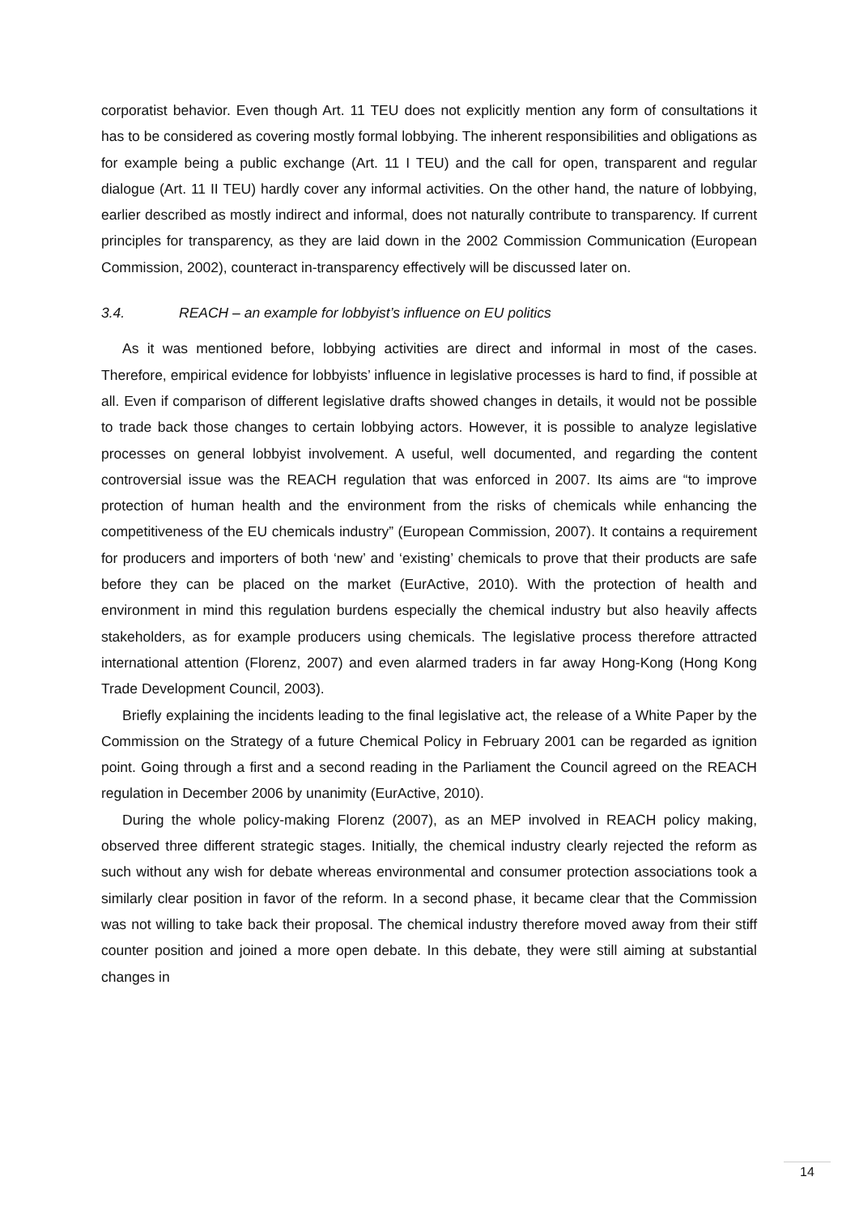corporatist behavior. Even though Art. 11 TEU does not explicitly mention any form of consultations it has to be considered as covering mostly formal lobbying. The inherent responsibilities and obligations as for example being a public exchange (Art. 11 I TEU) and the call for open, transparent and regular dialogue (Art. 11 II TEU) hardly cover any informal activities. On the other hand, the nature of lobbying, earlier described as mostly indirect and informal, does not naturally contribute to transparency. If current principles for transparency, as they are laid down in the 2002 Commission Communication (European Commission, 2002), counteract in-transparency effectively will be discussed later on.
3.4. REACH – an example for lobbyist’s influence on EU politics
As it was mentioned before, lobbying activities are direct and informal in most of the cases. Therefore, empirical evidence for lobbyists’ influence in legislative processes is hard to find, if possible at all. Even if comparison of different legislative drafts showed changes in details, it would not be possible to trade back those changes to certain lobbying actors. However, it is possible to analyze legislative processes on general lobbyist involvement. A useful, well documented, and regarding the content controversial issue was the REACH regulation that was enforced in 2007. Its aims are “to improve protection of human health and the environment from the risks of chemicals while enhancing the competitiveness of the EU chemicals industry” (European Commission, 2007). It contains a requirement for producers and importers of both ‘new’ and ‘existing’ chemicals to prove that their products are safe before they can be placed on the market (EurActive, 2010). With the protection of health and environment in mind this regulation burdens especially the chemical industry but also heavily affects stakeholders, as for example producers using chemicals. The legislative process therefore attracted international attention (Florenz, 2007) and even alarmed traders in far away Hong-Kong (Hong Kong Trade Development Council, 2003).
Briefly explaining the incidents leading to the final legislative act, the release of a White Paper by the Commission on the Strategy of a future Chemical Policy in February 2001 can be regarded as ignition point. Going through a first and a second reading in the Parliament the Council agreed on the REACH regulation in December 2006 by unanimity (EurActive, 2010).
During the whole policy-making Florenz (2007), as an MEP involved in REACH policy making, observed three different strategic stages. Initially, the chemical industry clearly rejected the reform as such without any wish for debate whereas environmental and consumer protection associations took a similarly clear position in favor of the reform. In a second phase, it became clear that the Commission was not willing to take back their proposal. The chemical industry therefore moved away from their stiff counter position and joined a more open debate. In this debate, they were still aiming at substantial changes in
14